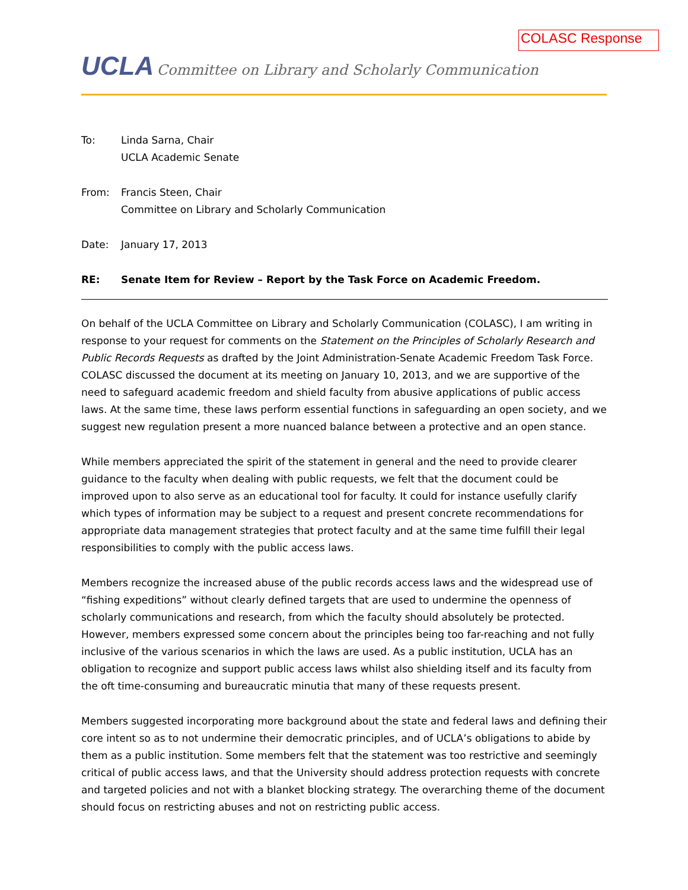COLASC Response
UCLA Committee on Library and Scholarly Communication
To: Linda Sarna, Chair
UCLA Academic Senate
From: Francis Steen, Chair
Committee on Library and Scholarly Communication
Date: January 17, 2013
RE: Senate Item for Review – Report by the Task Force on Academic Freedom.
On behalf of the UCLA Committee on Library and Scholarly Communication (COLASC), I am writing in response to your request for comments on the Statement on the Principles of Scholarly Research and Public Records Requests as drafted by the Joint Administration-Senate Academic Freedom Task Force. COLASC discussed the document at its meeting on January 10, 2013, and we are supportive of the need to safeguard academic freedom and shield faculty from abusive applications of public access laws. At the same time, these laws perform essential functions in safeguarding an open society, and we suggest new regulation present a more nuanced balance between a protective and an open stance.
While members appreciated the spirit of the statement in general and the need to provide clearer guidance to the faculty when dealing with public requests, we felt that the document could be improved upon to also serve as an educational tool for faculty. It could for instance usefully clarify which types of information may be subject to a request and present concrete recommendations for appropriate data management strategies that protect faculty and at the same time fulfill their legal responsibilities to comply with the public access laws.
Members recognize the increased abuse of the public records access laws and the widespread use of “fishing expeditions” without clearly defined targets that are used to undermine the openness of scholarly communications and research, from which the faculty should absolutely be protected. However, members expressed some concern about the principles being too far-reaching and not fully inclusive of the various scenarios in which the laws are used. As a public institution, UCLA has an obligation to recognize and support public access laws whilst also shielding itself and its faculty from the oft time-consuming and bureaucratic minutia that many of these requests present.
Members suggested incorporating more background about the state and federal laws and defining their core intent so as to not undermine their democratic principles, and of UCLA’s obligations to abide by them as a public institution. Some members felt that the statement was too restrictive and seemingly critical of public access laws, and that the University should address protection requests with concrete and targeted policies and not with a blanket blocking strategy. The overarching theme of the document should focus on restricting abuses and not on restricting public access.